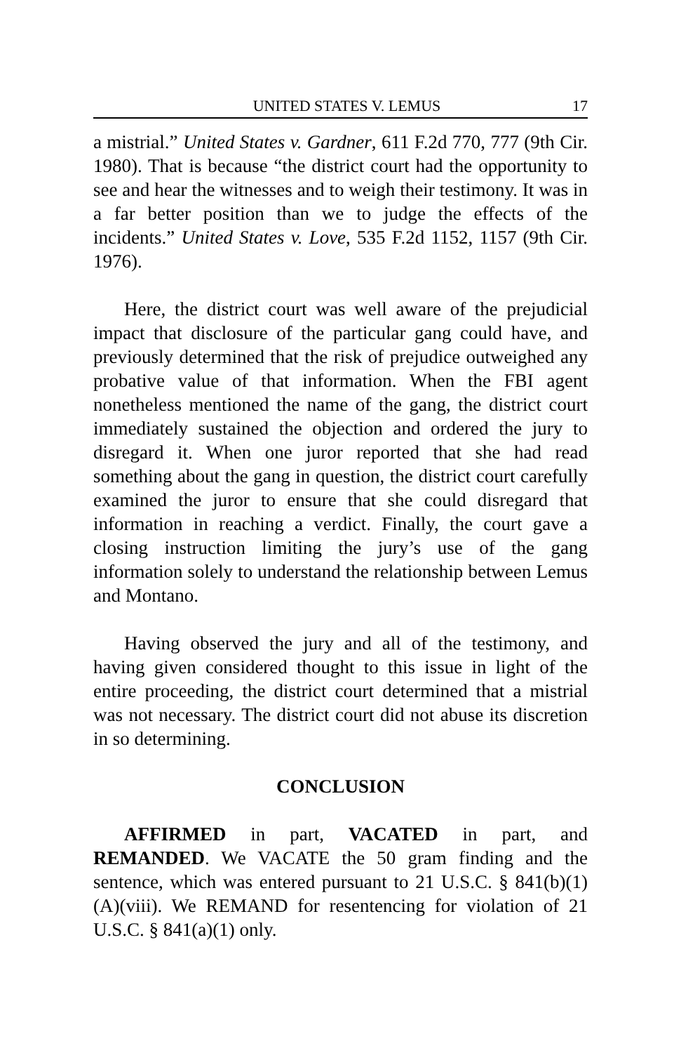UNITED STATES V. LEMUS 17
a mistrial.” United States v. Gardner, 611 F.2d 770, 777 (9th Cir. 1980). That is because “the district court had the opportunity to see and hear the witnesses and to weigh their testimony. It was in a far better position than we to judge the effects of the incidents.” United States v. Love, 535 F.2d 1152, 1157 (9th Cir. 1976).
Here, the district court was well aware of the prejudicial impact that disclosure of the particular gang could have, and previously determined that the risk of prejudice outweighed any probative value of that information. When the FBI agent nonetheless mentioned the name of the gang, the district court immediately sustained the objection and ordered the jury to disregard it. When one juror reported that she had read something about the gang in question, the district court carefully examined the juror to ensure that she could disregard that information in reaching a verdict. Finally, the court gave a closing instruction limiting the jury’s use of the gang information solely to understand the relationship between Lemus and Montano.
Having observed the jury and all of the testimony, and having given considered thought to this issue in light of the entire proceeding, the district court determined that a mistrial was not necessary. The district court did not abuse its discretion in so determining.
CONCLUSION
AFFIRMED in part, VACATED in part, and REMANDED. We VACATE the 50 gram finding and the sentence, which was entered pursuant to 21 U.S.C. § 841(b)(1)(A)(viii). We REMAND for resentencing for violation of 21 U.S.C. § 841(a)(1) only.